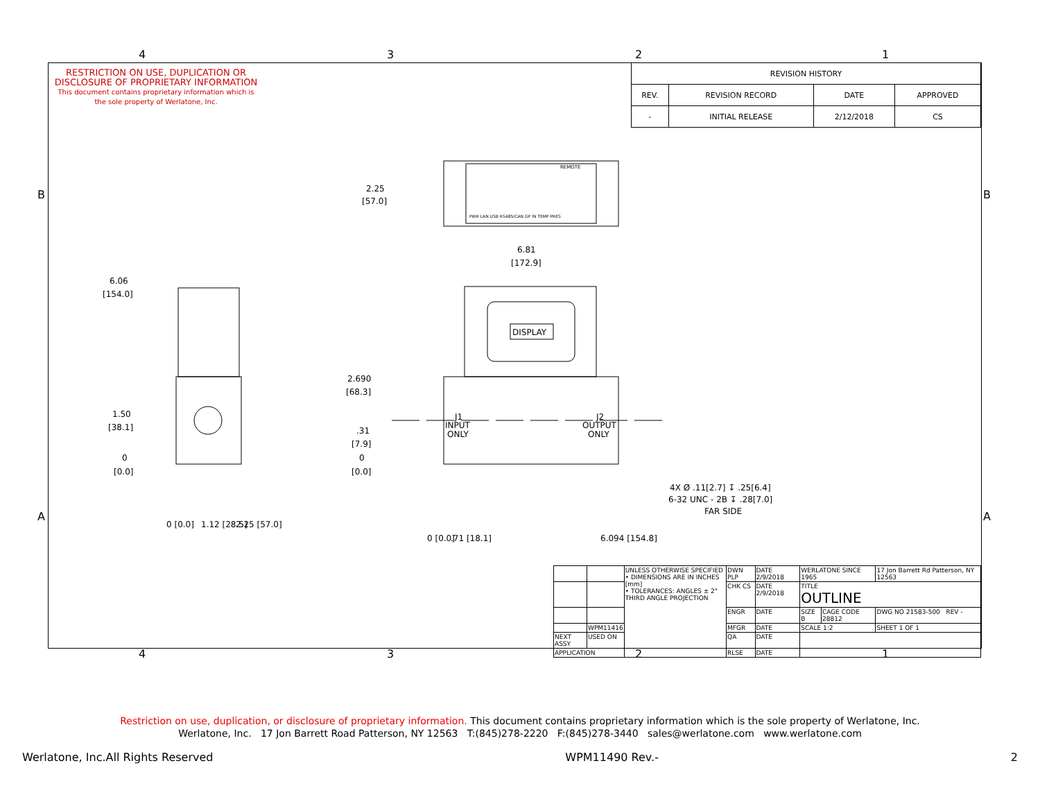RESTRICTION ON USE, DUPLICATION OR DISCLOSURE OF PROPRIETARY INFORMATION
This document contains proprietary information which is the sole property of Werlatone, Inc.
| REVISION HISTORY | | | |
| --- | --- | --- | --- |
| REV. | REVISION RECORD | DATE | APPROVED |
| - | INITIAL RELEASE | 2/12/2018 | CS |
REMOTE
PWR LAN USB RS485/CAN GP IN TEMP PRES
DISPLAY
2.25
[57.0]
6.81
[172.9]
6.06
[154.0]
1.50
[38.1]
0
[0.0]
2.690
[68.3]
.31
[7.9]
0
[0.0]
J1
INPUT
ONLY
J2
OUTPUT
ONLY
4X Ø .11[2.7] ↧ .25[6.4]
6-32 UNC - 2B ↧ .28[7.0]
FAR SIDE
0 [0.0]
1.12 [28.5]
2.25 [57.0]
0 [0.0]
.71 [18.1]
6.094 [154.8]
4
3
2
1
4
3
2
1
B
B
A
A
| | | UNLESS OTHERWISE SPECIFIED • DIMENSIONS ARE IN INCHES [mm] • TOLERANCES: ANGLES ± 2° THIRD ANGLE PROJECTION | DWN PLP | DATE 2/9/2018 | WERLATONE SINCE 1965 | | 17 Jon Barrett Rd Patterson, NY 12563 |
| | | | CHK CS | DATE 2/9/2018 | TITLE OUTLINE | | |
| | | | ENGR | DATE | SIZE B | CAGE CODE 28812 | DWG NO 21583-500 REV - |
| | WPM11416 | | MFGR | DATE | SCALE 1:2 | | SHEET 1 OF 1 |
| NEXT ASSY | USED ON | | QA | DATE | | | |
| APPLICATION | | | RLSE | DATE | | | |
Restriction on use, duplication, or disclosure of proprietary information. This document contains proprietary information which is the sole property of Werlatone, Inc.
Werlatone, Inc. 17 Jon Barrett Road Patterson, NY 12563 T:(845)278-2220 F:(845)278-3440 sales@werlatone.com www.werlatone.com
Werlatone, Inc.All Rights Reserved WPM11490 Rev.- 2